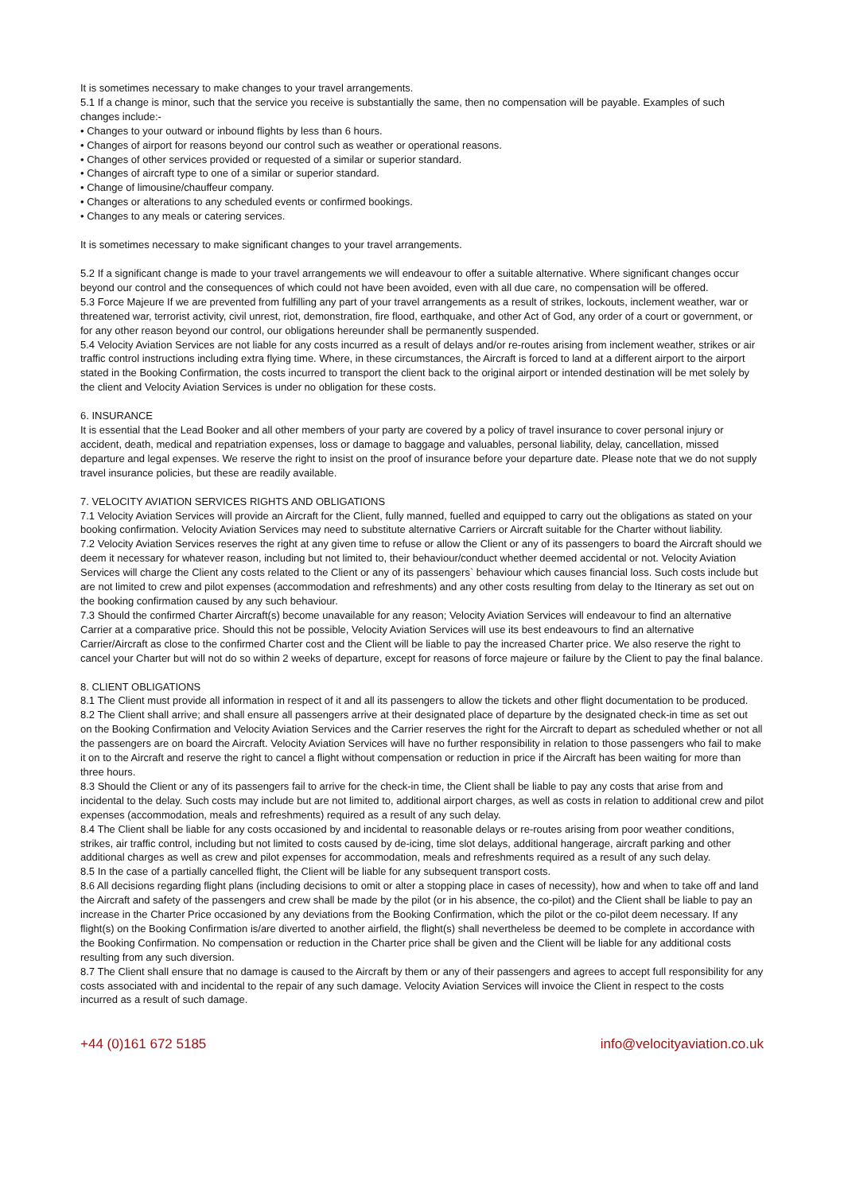It is sometimes necessary to make changes to your travel arrangements.
5.1 If a change is minor, such that the service you receive is substantially the same, then no compensation will be payable. Examples of such changes include:-
• Changes to your outward or inbound flights by less than 6 hours.
• Changes of airport for reasons beyond our control such as weather or operational reasons.
• Changes of other services provided or requested of a similar or superior standard.
• Changes of aircraft type to one of a similar or superior standard.
• Change of limousine/chauffeur company.
• Changes or alterations to any scheduled events or confirmed bookings.
• Changes to any meals or catering services.
It is sometimes necessary to make significant changes to your travel arrangements.
5.2 If a significant change is made to your travel arrangements we will endeavour to offer a suitable alternative. Where significant changes occur beyond our control and the consequences of which could not have been avoided, even with all due care, no compensation will be offered.
5.3 Force Majeure If we are prevented from fulfilling any part of your travel arrangements as a result of strikes, lockouts, inclement weather, war or threatened war, terrorist activity, civil unrest, riot, demonstration, fire flood, earthquake, and other Act of God, any order of a court or government, or for any other reason beyond our control, our obligations hereunder shall be permanently suspended.
5.4 Velocity Aviation Services are not liable for any costs incurred as a result of delays and/or re-routes arising from inclement weather, strikes or air traffic control instructions including extra flying time. Where, in these circumstances, the Aircraft is forced to land at a different airport to the airport stated in the Booking Confirmation, the costs incurred to transport the client back to the original airport or intended destination will be met solely by the client and Velocity Aviation Services is under no obligation for these costs.
6. INSURANCE
It is essential that the Lead Booker and all other members of your party are covered by a policy of travel insurance to cover personal injury or accident, death, medical and repatriation expenses, loss or damage to baggage and valuables, personal liability, delay, cancellation, missed departure and legal expenses. We reserve the right to insist on the proof of insurance before your departure date. Please note that we do not supply travel insurance policies, but these are readily available.
7. VELOCITY AVIATION SERVICES RIGHTS AND OBLIGATIONS
7.1 Velocity Aviation Services will provide an Aircraft for the Client, fully manned, fuelled and equipped to carry out the obligations as stated on your booking confirmation. Velocity Aviation Services may need to substitute alternative Carriers or Aircraft suitable for the Charter without liability.
7.2 Velocity Aviation Services reserves the right at any given time to refuse or allow the Client or any of its passengers to board the Aircraft should we deem it necessary for whatever reason, including but not limited to, their behaviour/conduct whether deemed accidental or not. Velocity Aviation Services will charge the Client any costs related to the Client or any of its passengers` behaviour which causes financial loss. Such costs include but are not limited to crew and pilot expenses (accommodation and refreshments) and any other costs resulting from delay to the Itinerary as set out on the booking confirmation caused by any such behaviour.
7.3 Should the confirmed Charter Aircraft(s) become unavailable for any reason; Velocity Aviation Services will endeavour to find an alternative Carrier at a comparative price. Should this not be possible, Velocity Aviation Services will use its best endeavours to find an alternative Carrier/Aircraft as close to the confirmed Charter cost and the Client will be liable to pay the increased Charter price. We also reserve the right to cancel your Charter but will not do so within 2 weeks of departure, except for reasons of force majeure or failure by the Client to pay the final balance.
8. CLIENT OBLIGATIONS
8.1 The Client must provide all information in respect of it and all its passengers to allow the tickets and other flight documentation to be produced.
8.2 The Client shall arrive; and shall ensure all passengers arrive at their designated place of departure by the designated check-in time as set out
on the Booking Confirmation and Velocity Aviation Services and the Carrier reserves the right for the Aircraft to depart as scheduled whether or not all the passengers are on board the Aircraft. Velocity Aviation Services will have no further responsibility in relation to those passengers who fail to make it on to the Aircraft and reserve the right to cancel a flight without compensation or reduction in price if the Aircraft has been waiting for more than three hours.
8.3 Should the Client or any of its passengers fail to arrive for the check-in time, the Client shall be liable to pay any costs that arise from and incidental to the delay. Such costs may include but are not limited to, additional airport charges, as well as costs in relation to additional crew and pilot expenses (accommodation, meals and refreshments) required as a result of any such delay.
8.4 The Client shall be liable for any costs occasioned by and incidental to reasonable delays or re-routes arising from poor weather conditions, strikes, air traffic control, including but not limited to costs caused by de-icing, time slot delays, additional hangerage, aircraft parking and other additional charges as well as crew and pilot expenses for accommodation, meals and refreshments required as a result of any such delay.
8.5 In the case of a partially cancelled flight, the Client will be liable for any subsequent transport costs.
8.6 All decisions regarding flight plans (including decisions to omit or alter a stopping place in cases of necessity), how and when to take off and land the Aircraft and safety of the passengers and crew shall be made by the pilot (or in his absence, the co-pilot) and the Client shall be liable to pay an increase in the Charter Price occasioned by any deviations from the Booking Confirmation, which the pilot or the co-pilot deem necessary. If any flight(s) on the Booking Confirmation is/are diverted to another airfield, the flight(s) shall nevertheless be deemed to be complete in accordance with the Booking Confirmation. No compensation or reduction in the Charter price shall be given and the Client will be liable for any additional costs resulting from any such diversion.
8.7 The Client shall ensure that no damage is caused to the Aircraft by them or any of their passengers and agrees to accept full responsibility for any costs associated with and incidental to the repair of any such damage. Velocity Aviation Services will invoice the Client in respect to the costs incurred as a result of such damage.
+44 (0)161 672 5185 info@velocityaviation.co.uk